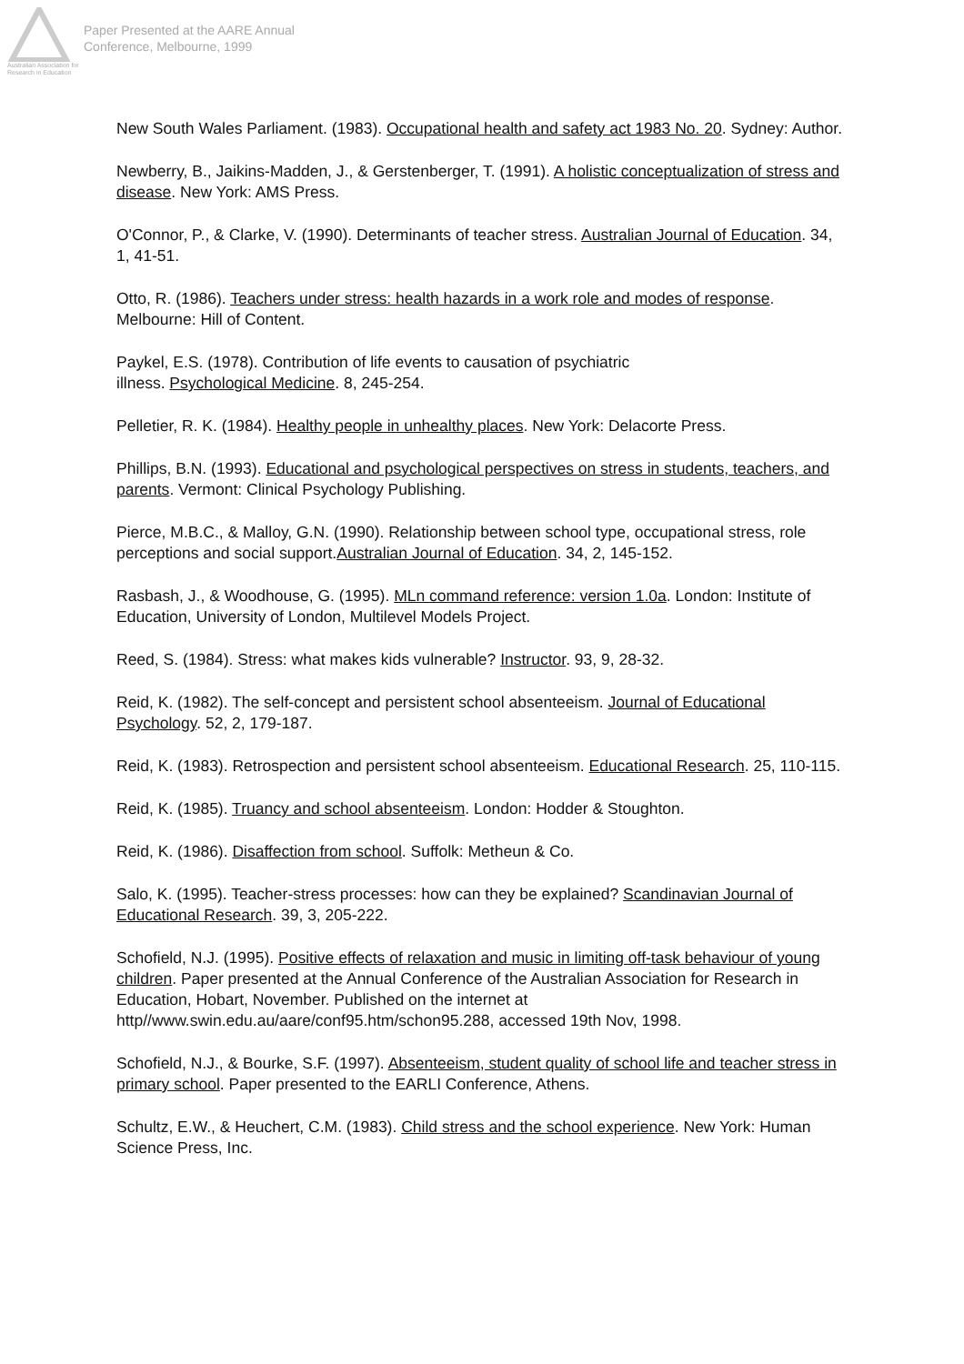Australian Association for Research in Education
Paper Presented at the AARE Annual
Conference, Melbourne, 1999
New South Wales Parliament. (1983). Occupational health and safety act 1983 No. 20. Sydney: Author.
Newberry, B., Jaikins-Madden, J., & Gerstenberger, T. (1991). A holistic conceptualization of stress and disease. New York: AMS Press.
O'Connor, P., & Clarke, V. (1990). Determinants of teacher stress. Australian Journal of Education. 34, 1, 41-51.
Otto, R. (1986). Teachers under stress: health hazards in a work role and modes of response. Melbourne: Hill of Content.
Paykel, E.S. (1978). Contribution of life events to causation of psychiatric
illness. Psychological Medicine. 8, 245-254.
Pelletier, R. K. (1984). Healthy people in unhealthy places. New York: Delacorte Press.
Phillips, B.N. (1993). Educational and psychological perspectives on stress in students, teachers, and parents. Vermont: Clinical Psychology Publishing.
Pierce, M.B.C., & Malloy, G.N. (1990). Relationship between school type, occupational stress, role perceptions and social support.Australian Journal of Education. 34, 2, 145-152.
Rasbash, J., & Woodhouse, G. (1995). MLn command reference: version 1.0a. London: Institute of Education, University of London, Multilevel Models Project.
Reed, S. (1984). Stress: what makes kids vulnerable? Instructor. 93, 9, 28-32.
Reid, K. (1982). The self-concept and persistent school absenteeism. Journal of Educational Psychology. 52, 2, 179-187.
Reid, K. (1983). Retrospection and persistent school absenteeism. Educational Research. 25, 110-115.
Reid, K. (1985). Truancy and school absenteeism. London: Hodder & Stoughton.
Reid, K. (1986). Disaffection from school. Suffolk: Metheun & Co.
Salo, K. (1995). Teacher-stress processes: how can they be explained? Scandinavian Journal of Educational Research. 39, 3, 205-222.
Schofield, N.J. (1995). Positive effects of relaxation and music in limiting off-task behaviour of young children. Paper presented at the Annual Conference of the Australian Association for Research in Education, Hobart, November. Published on the internet at http//www.swin.edu.au/aare/conf95.htm/schon95.288, accessed 19th Nov, 1998.
Schofield, N.J., & Bourke, S.F. (1997). Absenteeism, student quality of school life and teacher stress in primary school. Paper presented to the EARLI Conference, Athens.
Schultz, E.W., & Heuchert, C.M. (1983). Child stress and the school experience. New York: Human Science Press, Inc.